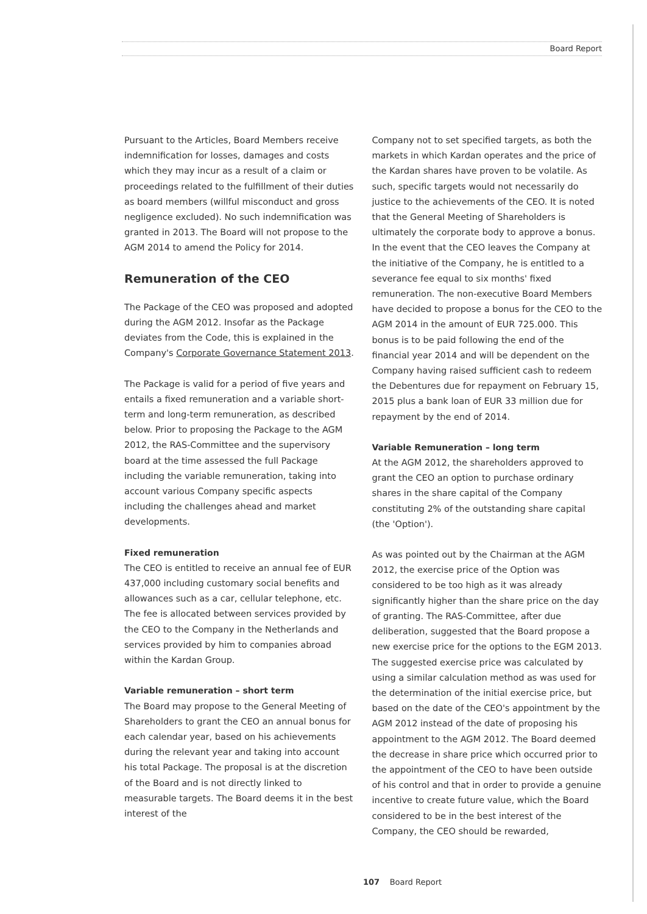Board Report
Pursuant to the Articles, Board Members receive indemnification for losses, damages and costs which they may incur as a result of a claim or proceedings related to the fulfillment of their duties as board members (willful misconduct and gross negligence excluded). No such indemnification was granted in 2013. The Board will not propose to the AGM 2014 to amend the Policy for 2014.
Remuneration of the CEO
The Package of the CEO was proposed and adopted during the AGM 2012. Insofar as the Package deviates from the Code, this is explained in the Company's Corporate Governance Statement 2013.
The Package is valid for a period of five years and entails a fixed remuneration and a variable short-term and long-term remuneration, as described below. Prior to proposing the Package to the AGM 2012, the RAS-Committee and the supervisory board at the time assessed the full Package including the variable remuneration, taking into account various Company specific aspects including the challenges ahead and market developments.
Fixed remuneration
The CEO is entitled to receive an annual fee of EUR 437,000 including customary social benefits and allowances such as a car, cellular telephone, etc. The fee is allocated between services provided by the CEO to the Company in the Netherlands and services provided by him to companies abroad within the Kardan Group.
Variable remuneration – short term
The Board may propose to the General Meeting of Shareholders to grant the CEO an annual bonus for each calendar year, based on his achievements during the relevant year and taking into account his total Package. The proposal is at the discretion of the Board and is not directly linked to measurable targets. The Board deems it in the best interest of the
Company not to set specified targets, as both the markets in which Kardan operates and the price of the Kardan shares have proven to be volatile. As such, specific targets would not necessarily do justice to the achievements of the CEO. It is noted that the General Meeting of Shareholders is ultimately the corporate body to approve a bonus. In the event that the CEO leaves the Company at the initiative of the Company, he is entitled to a severance fee equal to six months' fixed remuneration. The non-executive Board Members have decided to propose a bonus for the CEO to the AGM 2014 in the amount of EUR 725.000. This bonus is to be paid following the end of the financial year 2014 and will be dependent on the Company having raised sufficient cash to redeem the Debentures due for repayment on February 15, 2015 plus a bank loan of EUR 33 million due for repayment by the end of 2014.
Variable Remuneration – long term
At the AGM 2012, the shareholders approved to grant the CEO an option to purchase ordinary shares in the share capital of the Company constituting 2% of the outstanding share capital (the 'Option').
As was pointed out by the Chairman at the AGM 2012, the exercise price of the Option was considered to be too high as it was already significantly higher than the share price on the day of granting. The RAS-Committee, after due deliberation, suggested that the Board propose a new exercise price for the options to the EGM 2013. The suggested exercise price was calculated by using a similar calculation method as was used for the determination of the initial exercise price, but based on the date of the CEO's appointment by the AGM 2012 instead of the date of proposing his appointment to the AGM 2012. The Board deemed the decrease in share price which occurred prior to the appointment of the CEO to have been outside of his control and that in order to provide a genuine incentive to create future value, which the Board considered to be in the best interest of the Company, the CEO should be rewarded,
107 Board Report